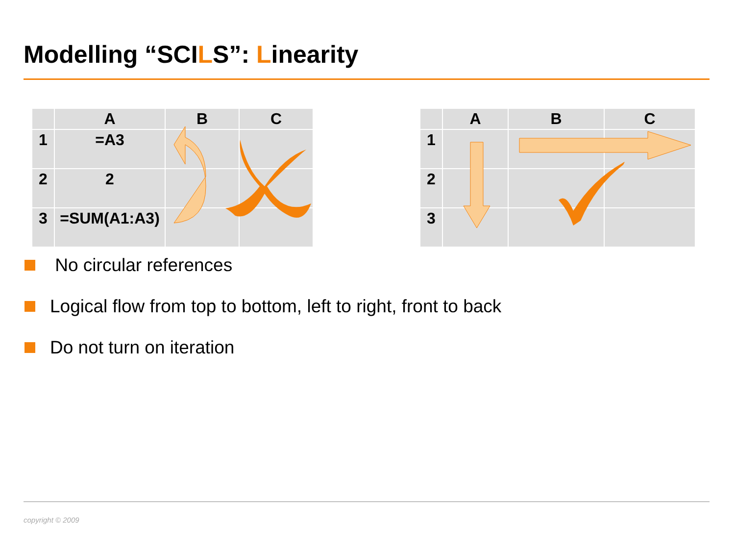Modelling “SCILS”: Linearity
| | A | B | C |
| 1 | =A3 | | |
| 2 | 2 | | |
| 3 | =SUM(A1:A3) | | |
| | A | B | C |
| 1 | | | |
| 2 | | | |
| 3 | | | |
No circular references
Logical flow from top to bottom, left to right, front to back
Do not turn on iteration
copyright © 2009